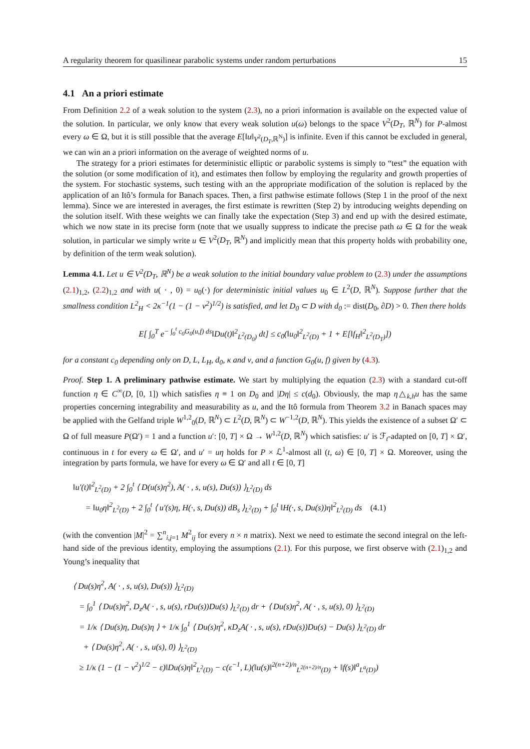A regularity theorem for quasilinear parabolic systems under random perturbations 15
4.1 An a priori estimate
From Definition 2.2 of a weak solution to the system (2.3), no a priori information is available on the expected value of the solution. In particular, we only know that every weak solution u(ω) belongs to the space V<sup>2</sup>(D<sub>T</sub>, ℝ<sup>N</sup>) for P-almost every ω ∈ Ω, but it is still possible that the average E[‖u‖<sub>V<sup>2</sup>(D<sub>T</sub>,ℝ<sup>N</sup>)</sub>] is infinite. Even if this cannot be excluded in general, we can win an a priori information on the average of weighted norms of u.
The strategy for a priori estimates for deterministic elliptic or parabolic systems is simply to “test” the equation with the solution (or some modification of it), and estimates then follow by employing the regularity and growth properties of the system. For stochastic systems, such testing with an the appropriate modification of the solution is replaced by the application of an Itô’s formula for Banach spaces. Then, a first pathwise estimate follows (Step 1 in the proof of the next lemma). Since we are interested in averages, the first estimate is rewritten (Step 2) by introducing weights depending on the solution itself. With these weights we can finally take the expectation (Step 3) and end up with the desired estimate, which we now state in its precise form (note that we usually suppress to indicate the precise path ω ∈ Ω for the weak solution, in particular we simply write u ∈ V<sup>2</sup>(D<sub>T</sub>, ℝ<sup>N</sup>) and implicitly mean that this property holds with probability one, by definition of the term weak solution).
Lemma 4.1. Let u ∈ V<sup>2</sup>(D<sub>T</sub>, ℝ<sup>N</sup>) be a weak solution to the initial boundary value problem to (2.3) under the assumptions (2.1)<sub>1,2</sub>, (2.2)<sub>1,2</sub> and with u( · , 0) = u<sub>0</sub>(·) for deterministic initial values u<sub>0</sub> ∈ L<sup>2</sup>(D, ℝ<sup>N</sup>). Suppose further that the smallness condition L<sup>2</sup><sub>H</sub> < 2κ<sup>−1</sup>(1 − (1 − ν<sup>2</sup>)<sup>1/2</sup>) is satisfied, and let D<sub>0</sub> ⊂ D with d<sub>0</sub> := dist(D<sub>0</sub>, ∂D) > 0. Then there holds
E[ ∫<sub>0</sub><sup>T</sup> e<sup>− ∫<sub>0</sub><sup>t</sup> c<sub>0</sub>G<sub>0</sub>(u,f) ds</sup>‖Du(t)‖<sup>2</sup><sub>L<sup>2</sup>(D<sub>0</sub>)</sub> dt] ≤ c<sub>0</sub>(‖u<sub>0</sub>‖<sup>2</sup><sub>L<sup>2</sup>(D)</sub> + 1 + E[‖f<sub>H</sub>‖<sup>2</sup><sub>L<sup>2</sup>(D<sub>T</sub>)</sub>])
for a constant c<sub>0</sub> depending only on D, L, L<sub>H</sub>, d<sub>0</sub>, κ and ν, and a function G<sub>0</sub>(u, f) given by (4.3).
Proof. Step 1. A preliminary pathwise estimate. We start by multiplying the equation (2.3) with a standard cut-off function η ∈ C<sup>∞</sup>(D, [0, 1]) which satisfies η ≡ 1 on D<sub>0</sub> and |Dη| ≤ c(d<sub>0</sub>). Obviously, the map η△<sub>k,h</sub>u has the same properties concerning integrability and measurability as u, and the Itô formula from Theorem 3.2 in Banach spaces may be applied with the Gelfand triple W<sup>1,2</sup><sub>0</sub>(D, ℝ<sup>N</sup>) ⊂ L<sup>2</sup>(D, ℝ<sup>N</sup>) ⊂ W<sup>−1,2</sup>(D, ℝ<sup>N</sup>). This yields the existence of a subset Ω′ ⊂ Ω of full measure P(Ω′) = 1 and a function u′: [0, T] × Ω → W<sup>1,2</sup>(D, ℝ<sup>N</sup>) which satisfies: u′ is ℱ<sub>t</sub>-adapted on [0, T] × Ω′, continuous in t for every ω ∈ Ω′, and u′ = uη holds for P × ℒ<sup>1</sup>-almost all (t, ω) ∈ [0, T] × Ω. Moreover, using the integration by parts formula, we have for every ω ∈ Ω′ and all t ∈ [0, T]
‖u′(t)‖<sup>2</sup><sub>L<sup>2</sup>(D)</sub> + 2 ∫<sub>0</sub><sup>t</sup> ⟨ D(u(s)η<sup>2</sup>), A( · , s, u(s), Du(s)) ⟩<sub>L<sup>2</sup>(D)</sub> ds
= ‖u<sub>0</sub>η‖<sup>2</sup><sub>L<sup>2</sup>(D)</sub> + 2 ∫<sub>0</sub><sup>t</sup> ⟨ u′(s)η, H(·, s, Du(s)) dB<sub>s</sub> ⟩<sub>L<sup>2</sup>(D)</sub> + ∫<sub>0</sub><sup>t</sup> ‖H(·, s, Du(s))η‖<sup>2</sup><sub>L<sup>2</sup>(D)</sub> ds (4.1)
(with the convention |M|<sup>2</sup> = ∑<sup>n</sup><sub>i,j=1</sub> M<sup>2</sup><sub>ij</sub> for every n × n matrix). Next we need to estimate the second integral on the left-hand side of the previous identity, employing the assumptions (2.1). For this purpose, we first observe with (2.1)<sub>1,2</sub> and Young’s inequality that
⟨ Du(s)η<sup>2</sup>, A( · , s, u(s), Du(s)) ⟩<sub>L<sup>2</sup>(D)</sub>
= ∫<sub>0</sub><sup>1</sup> ⟨ Du(s)η<sup>2</sup>, D<sub>z</sub>A( · , s, u(s), rDu(s))Du(s) ⟩<sub>L<sup>2</sup>(D)</sub> dr + ⟨ Du(s)η<sup>2</sup>, A( · , s, u(s), 0) ⟩<sub>L<sup>2</sup>(D)</sub>
= 1/κ ⟨ Du(s)η, Du(s)η ⟩ + 1/κ ∫<sub>0</sub><sup>1</sup> ⟨ Du(s)η<sup>2</sup>, κD<sub>z</sub>A( · , s, u(s), rDu(s))Du(s) − Du(s) ⟩<sub>L<sup>2</sup>(D)</sub> dr
+ ⟨ Du(s)η<sup>2</sup>, A( · , s, u(s), 0) ⟩<sub>L<sup>2</sup>(D)</sub>
≥ 1/κ (1 − (1 − ν<sup>2</sup>)<sup>1/2</sup> − ε)‖Du(s)η‖<sup>2</sup><sub>L<sup>2</sup>(D)</sub> − c(ε<sup>−1</sup>, L)(‖u(s)‖<sup>2(n+2)/n</sup><sub>L<sup>2(n+2)/n</sup>(D)</sub> + ‖f(s)‖<sup>a</sup><sub>L<sup>a</sup>(D)</sub>)